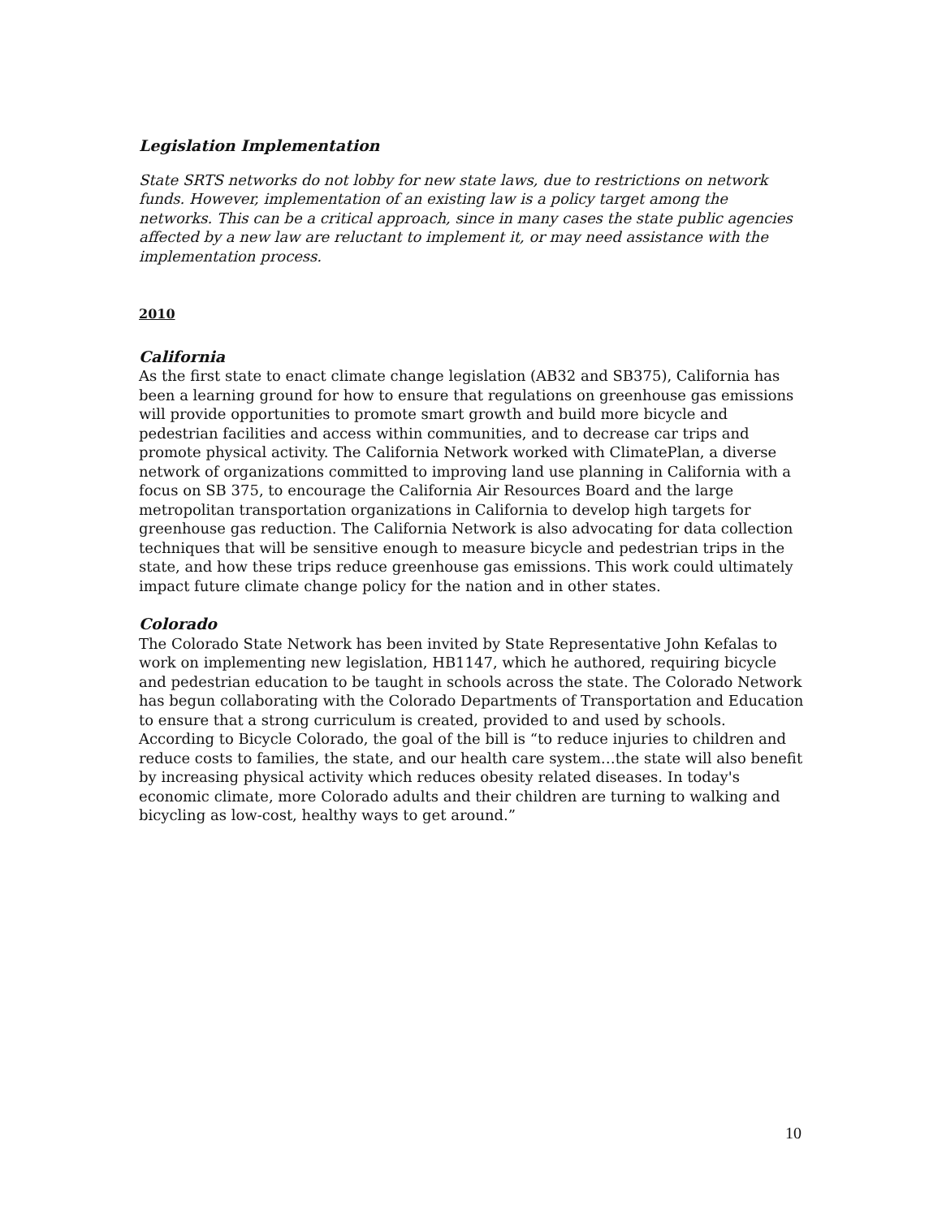Legislation Implementation
State SRTS networks do not lobby for new state laws, due to restrictions on network funds. However, implementation of an existing law is a policy target among the networks. This can be a critical approach, since in many cases the state public agencies affected by a new law are reluctant to implement it, or may need assistance with the implementation process.
2010
California
As the first state to enact climate change legislation (AB32 and SB375), California has been a learning ground for how to ensure that regulations on greenhouse gas emissions will provide opportunities to promote smart growth and build more bicycle and pedestrian facilities and access within communities, and to decrease car trips and promote physical activity. The California Network worked with ClimatePlan, a diverse network of organizations committed to improving land use planning in California with a focus on SB 375, to encourage the California Air Resources Board and the large metropolitan transportation organizations in California to develop high targets for greenhouse gas reduction. The California Network is also advocating for data collection techniques that will be sensitive enough to measure bicycle and pedestrian trips in the state, and how these trips reduce greenhouse gas emissions. This work could ultimately impact future climate change policy for the nation and in other states.
Colorado
The Colorado State Network has been invited by State Representative John Kefalas to work on implementing new legislation, HB1147, which he authored, requiring bicycle and pedestrian education to be taught in schools across the state. The Colorado Network has begun collaborating with the Colorado Departments of Transportation and Education to ensure that a strong curriculum is created, provided to and used by schools. According to Bicycle Colorado, the goal of the bill is “to reduce injuries to children and reduce costs to families, the state, and our health care system…the state will also benefit by increasing physical activity which reduces obesity related diseases. In today's economic climate, more Colorado adults and their children are turning to walking and bicycling as low-cost, healthy ways to get around.”
10